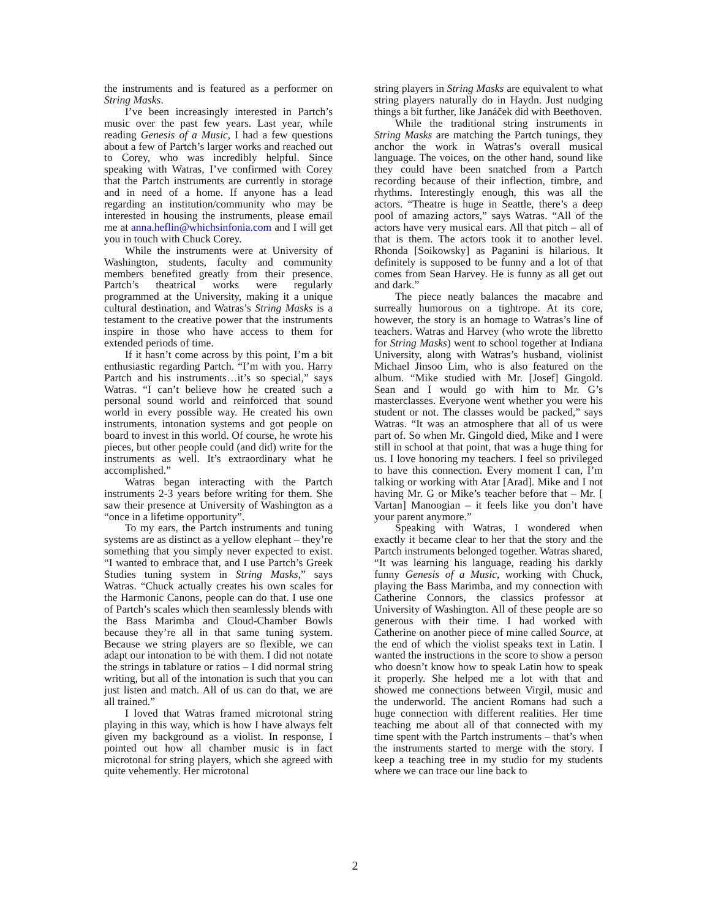the instruments and is featured as a performer on String Masks.
I’ve been increasingly interested in Partch’s music over the past few years. Last year, while reading Genesis of a Music, I had a few questions about a few of Partch’s larger works and reached out to Corey, who was incredibly helpful. Since speaking with Watras, I’ve confirmed with Corey that the Partch instruments are currently in storage and in need of a home. If anyone has a lead regarding an institution/community who may be interested in housing the instruments, please email me at anna.heflin@whichsinfonia.com and I will get you in touch with Chuck Corey.
While the instruments were at University of Washington, students, faculty and community members benefited greatly from their presence. Partch’s theatrical works were regularly programmed at the University, making it a unique cultural destination, and Watras’s String Masks is a testament to the creative power that the instruments inspire in those who have access to them for extended periods of time.
If it hasn’t come across by this point, I’m a bit enthusiastic regarding Partch. “I’m with you. Harry Partch and his instruments…it’s so special,” says Watras. “I can’t believe how he created such a personal sound world and reinforced that sound world in every possible way. He created his own instruments, intonation systems and got people on board to invest in this world. Of course, he wrote his pieces, but other people could (and did) write for the instruments as well. It’s extraordinary what he accomplished.”
Watras began interacting with the Partch instruments 2-3 years before writing for them. She saw their presence at University of Washington as a “once in a lifetime opportunity”.
To my ears, the Partch instruments and tuning systems are as distinct as a yellow elephant – they’re something that you simply never expected to exist. “I wanted to embrace that, and I use Partch’s Greek Studies tuning system in String Masks,” says Watras. “Chuck actually creates his own scales for the Harmonic Canons, people can do that. I use one of Partch’s scales which then seamlessly blends with the Bass Marimba and Cloud-Chamber Bowls because they’re all in that same tuning system. Because we string players are so flexible, we can adapt our intonation to be with them. I did not notate the strings in tablature or ratios – I did normal string writing, but all of the intonation is such that you can just listen and match. All of us can do that, we are all trained.”
I loved that Watras framed microtonal string playing in this way, which is how I have always felt given my background as a violist. In response, I pointed out how all chamber music is in fact microtonal for string players, which she agreed with quite vehemently. Her microtonal
string players in String Masks are equivalent to what string players naturally do in Haydn. Just nudging things a bit further, like Janáček did with Beethoven.
While the traditional string instruments in String Masks are matching the Partch tunings, they anchor the work in Watras’s overall musical language. The voices, on the other hand, sound like they could have been snatched from a Partch recording because of their inflection, timbre, and rhythms. Interestingly enough, this was all the actors. “Theatre is huge in Seattle, there’s a deep pool of amazing actors,” says Watras. “All of the actors have very musical ears. All that pitch – all of that is them. The actors took it to another level. Rhonda [Soikowsky] as Paganini is hilarious. It definitely is supposed to be funny and a lot of that comes from Sean Harvey. He is funny as all get out and dark.”
The piece neatly balances the macabre and surreally humorous on a tightrope. At its core, however, the story is an homage to Watras’s line of teachers. Watras and Harvey (who wrote the libretto for String Masks) went to school together at Indiana University, along with Watras’s husband, violinist Michael Jinsoo Lim, who is also featured on the album. “Mike studied with Mr. [Josef] Gingold. Sean and I would go with him to Mr. G’s masterclasses. Everyone went whether you were his student or not. The classes would be packed,” says Watras. “It was an atmosphere that all of us were part of. So when Mr. Gingold died, Mike and I were still in school at that point, that was a huge thing for us. I love honoring my teachers. I feel so privileged to have this connection. Every moment I can, I’m talking or working with Atar [Arad]. Mike and I not having Mr. G or Mike’s teacher before that – Mr. [ Vartan] Manoogian – it feels like you don’t have your parent anymore.”
Speaking with Watras, I wondered when exactly it became clear to her that the story and the Partch instruments belonged together. Watras shared, “It was learning his language, reading his darkly funny Genesis of a Music, working with Chuck, playing the Bass Marimba, and my connection with Catherine Connors, the classics professor at University of Washington. All of these people are so generous with their time. I had worked with Catherine on another piece of mine called Source, at the end of which the violist speaks text in Latin. I wanted the instructions in the score to show a person who doesn’t know how to speak Latin how to speak it properly. She helped me a lot with that and showed me connections between Virgil, music and the underworld. The ancient Romans had such a huge connection with different realities. Her time teaching me about all of that connected with my time spent with the Partch instruments – that’s when the instruments started to merge with the story. I keep a teaching tree in my studio for my students where we can trace our line back to
2